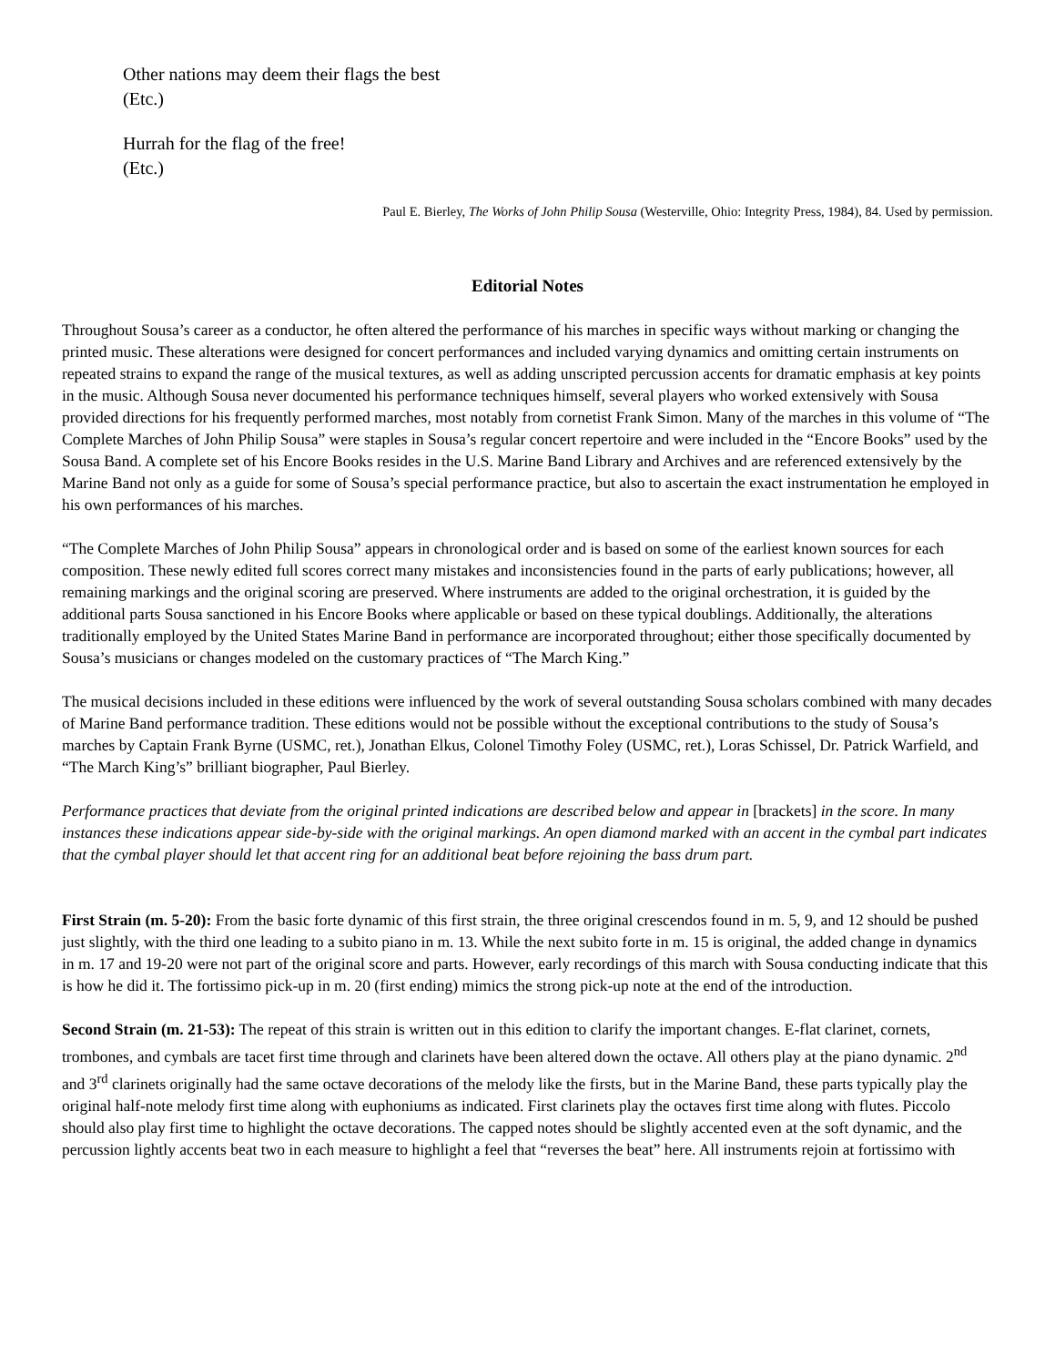Other nations may deem their flags the best
(Etc.)
Hurrah for the flag of the free!
(Etc.)
Paul E. Bierley, The Works of John Philip Sousa (Westerville, Ohio: Integrity Press, 1984), 84. Used by permission.
Editorial Notes
Throughout Sousa’s career as a conductor, he often altered the performance of his marches in specific ways without marking or changing the printed music. These alterations were designed for concert performances and included varying dynamics and omitting certain instruments on repeated strains to expand the range of the musical textures, as well as adding unscripted percussion accents for dramatic emphasis at key points in the music. Although Sousa never documented his performance techniques himself, several players who worked extensively with Sousa provided directions for his frequently performed marches, most notably from cornetist Frank Simon. Many of the marches in this volume of “The Complete Marches of John Philip Sousa” were staples in Sousa’s regular concert repertoire and were included in the “Encore Books” used by the Sousa Band. A complete set of his Encore Books resides in the U.S. Marine Band Library and Archives and are referenced extensively by the Marine Band not only as a guide for some of Sousa’s special performance practice, but also to ascertain the exact instrumentation he employed in his own performances of his marches.
“The Complete Marches of John Philip Sousa” appears in chronological order and is based on some of the earliest known sources for each composition. These newly edited full scores correct many mistakes and inconsistencies found in the parts of early publications; however, all remaining markings and the original scoring are preserved. Where instruments are added to the original orchestration, it is guided by the additional parts Sousa sanctioned in his Encore Books where applicable or based on these typical doublings. Additionally, the alterations traditionally employed by the United States Marine Band in performance are incorporated throughout; either those specifically documented by Sousa’s musicians or changes modeled on the customary practices of “The March King.”
The musical decisions included in these editions were influenced by the work of several outstanding Sousa scholars combined with many decades of Marine Band performance tradition. These editions would not be possible without the exceptional contributions to the study of Sousa’s marches by Captain Frank Byrne (USMC, ret.), Jonathan Elkus, Colonel Timothy Foley (USMC, ret.), Loras Schissel, Dr. Patrick Warfield, and “The March King’s” brilliant biographer, Paul Bierley.
Performance practices that deviate from the original printed indications are described below and appear in [brackets] in the score. In many instances these indications appear side-by-side with the original markings. An open diamond marked with an accent in the cymbal part indicates that the cymbal player should let that accent ring for an additional beat before rejoining the bass drum part.
First Strain (m. 5-20): From the basic forte dynamic of this first strain, the three original crescendos found in m. 5, 9, and 12 should be pushed just slightly, with the third one leading to a subito piano in m. 13. While the next subito forte in m. 15 is original, the added change in dynamics in m. 17 and 19-20 were not part of the original score and parts. However, early recordings of this march with Sousa conducting indicate that this is how he did it. The fortissimo pick-up in m. 20 (first ending) mimics the strong pick-up note at the end of the introduction.
Second Strain (m. 21-53): The repeat of this strain is written out in this edition to clarify the important changes. E-flat clarinet, cornets, trombones, and cymbals are tacet first time through and clarinets have been altered down the octave. All others play at the piano dynamic. 2<sup>nd</sup> and 3<sup>rd</sup> clarinets originally had the same octave decorations of the melody like the firsts, but in the Marine Band, these parts typically play the original half-note melody first time along with euphoniums as indicated. First clarinets play the octaves first time along with flutes. Piccolo should also play first time to highlight the octave decorations. The capped notes should be slightly accented even at the soft dynamic, and the percussion lightly accents beat two in each measure to highlight a feel that “reverses the beat” here. All instruments rejoin at fortissimo with